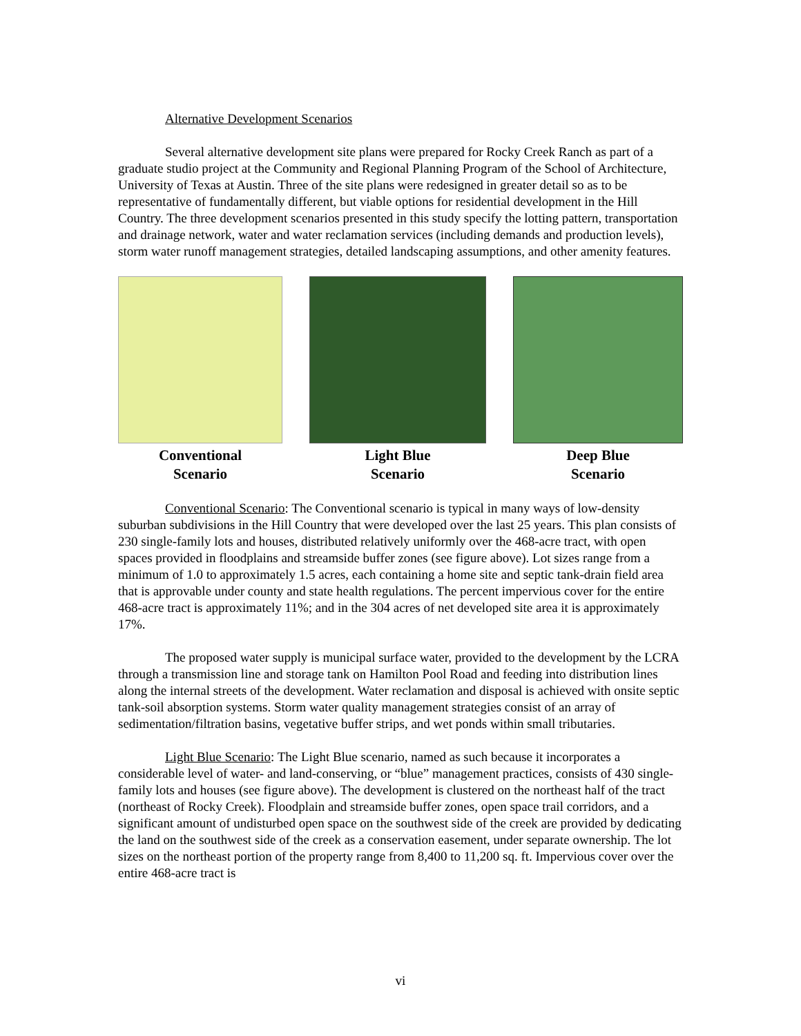Alternative Development Scenarios
Several alternative development site plans were prepared for Rocky Creek Ranch as part of a graduate studio project at the Community and Regional Planning Program of the School of Architecture, University of Texas at Austin. Three of the site plans were redesigned in greater detail so as to be representative of fundamentally different, but viable options for residential development in the Hill Country. The three development scenarios presented in this study specify the lotting pattern, transportation and drainage network, water and water reclamation services (including demands and production levels), storm water runoff management strategies, detailed landscaping assumptions, and other amenity features.
Conventional
Scenario
Light Blue
Scenario
Deep Blue
Scenario
Conventional Scenario: The Conventional scenario is typical in many ways of low-density suburban subdivisions in the Hill Country that were developed over the last 25 years. This plan consists of 230 single-family lots and houses, distributed relatively uniformly over the 468-acre tract, with open spaces provided in floodplains and streamside buffer zones (see figure above). Lot sizes range from a minimum of 1.0 to approximately 1.5 acres, each containing a home site and septic tank-drain field area that is approvable under county and state health regulations. The percent impervious cover for the entire 468-acre tract is approximately 11%; and in the 304 acres of net developed site area it is approximately 17%.
The proposed water supply is municipal surface water, provided to the development by the LCRA through a transmission line and storage tank on Hamilton Pool Road and feeding into distribution lines along the internal streets of the development. Water reclamation and disposal is achieved with onsite septic tank-soil absorption systems. Storm water quality management strategies consist of an array of sedimentation/filtration basins, vegetative buffer strips, and wet ponds within small tributaries.
Light Blue Scenario: The Light Blue scenario, named as such because it incorporates a considerable level of water- and land-conserving, or “blue” management practices, consists of 430 single-family lots and houses (see figure above). The development is clustered on the northeast half of the tract (northeast of Rocky Creek). Floodplain and streamside buffer zones, open space trail corridors, and a significant amount of undisturbed open space on the southwest side of the creek are provided by dedicating the land on the southwest side of the creek as a conservation easement, under separate ownership. The lot sizes on the northeast portion of the property range from 8,400 to 11,200 sq. ft. Impervious cover over the entire 468-acre tract is
vi